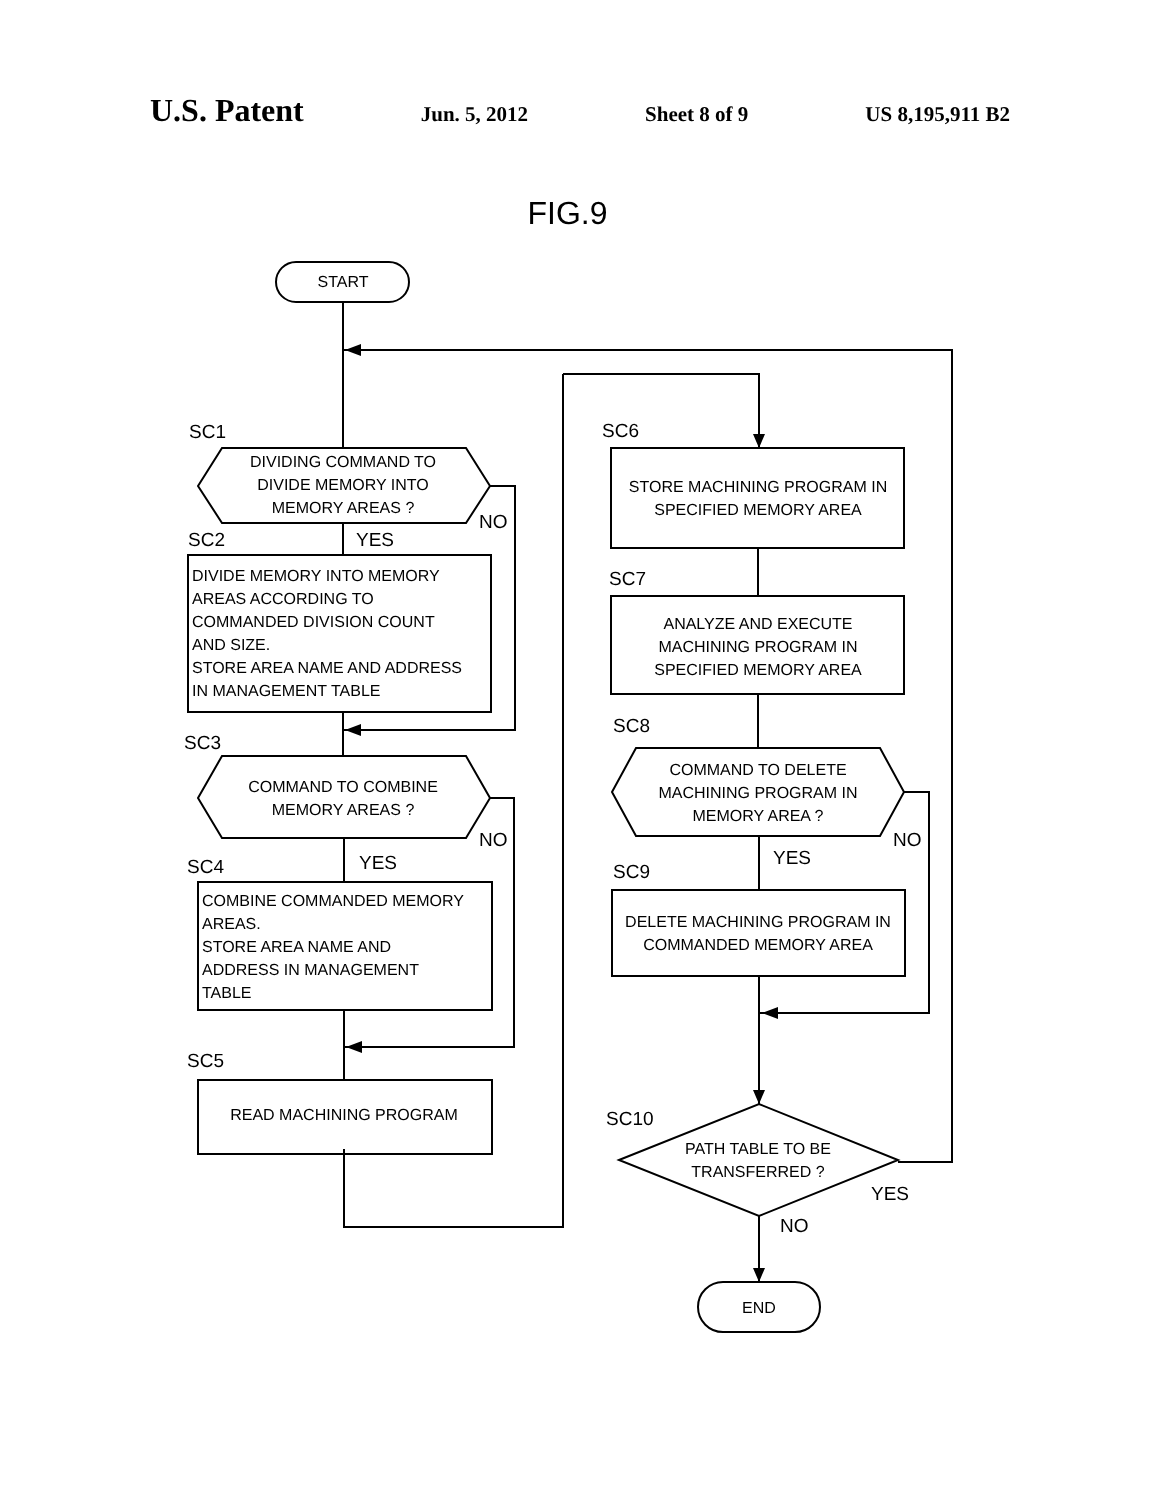U.S. Patent Jun. 5, 2012 Sheet 8 of 9 US 8,195,911 B2
FIG.9
START
DIVIDING COMMAND TO
DIVIDE MEMORY INTO
MEMORY AREAS ?
COMMAND TO COMBINE
MEMORY AREAS ?
READ MACHINING PROGRAM
STORE MACHINING PROGRAM IN
SPECIFIED MEMORY AREA
ANALYZE AND EXECUTE
MACHINING PROGRAM IN
SPECIFIED MEMORY AREA
COMMAND TO DELETE
MACHINING PROGRAM IN
MEMORY AREA ?
DELETE MACHINING PROGRAM IN
COMMANDED MEMORY AREA
PATH TABLE TO BE
TRANSFERRED ?
END
DIVIDE MEMORY INTO MEMORY
AREAS ACCORDING TO
COMMANDED DIVISION COUNT
AND SIZE.
STORE AREA NAME AND ADDRESS
IN MANAGEMENT TABLE
COMBINE COMMANDED MEMORY
AREAS.
STORE AREA NAME AND
ADDRESS IN MANAGEMENT
TABLE
SC1
SC2
SC3
SC4
SC5
SC6
SC7
SC8
SC9
SC10
YES
NO
YES
NO
YES
NO
YES
NO